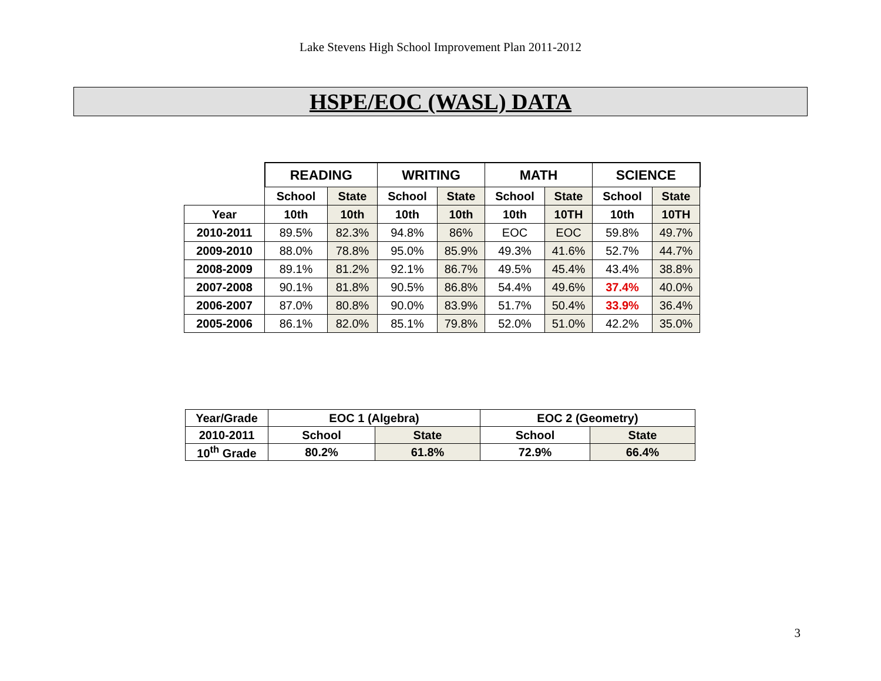Lake Stevens High School Improvement Plan 2011-2012
HSPE/EOC (WASL) DATA
| | READING | | WRITING | | MATH | | SCIENCE | |
| --- | --- | --- | --- | --- | --- | --- | --- | --- |
| | School | State | School | State | School | State | School | State |
| Year | 10th | 10th | 10th | 10th | 10th | 10TH | 10th | 10TH |
| 2010-2011 | 89.5% | 82.3% | 94.8% | 86% | EOC | EOC | 59.8% | 49.7% |
| 2009-2010 | 88.0% | 78.8% | 95.0% | 85.9% | 49.3% | 41.6% | 52.7% | 44.7% |
| 2008-2009 | 89.1% | 81.2% | 92.1% | 86.7% | 49.5% | 45.4% | 43.4% | 38.8% |
| 2007-2008 | 90.1% | 81.8% | 90.5% | 86.8% | 54.4% | 49.6% | 37.4% | 40.0% |
| 2006-2007 | 87.0% | 80.8% | 90.0% | 83.9% | 51.7% | 50.4% | 33.9% | 36.4% |
| 2005-2006 | 86.1% | 82.0% | 85.1% | 79.8% | 52.0% | 51.0% | 42.2% | 35.0% |
| Year/Grade | EOC 1 (Algebra) | | EOC 2 (Geometry) | |
| 2010-2011 | School | State | School | State |
| 10<sup>th</sup> Grade | 80.2% | 61.8% | 72.9% | 66.4% |
3